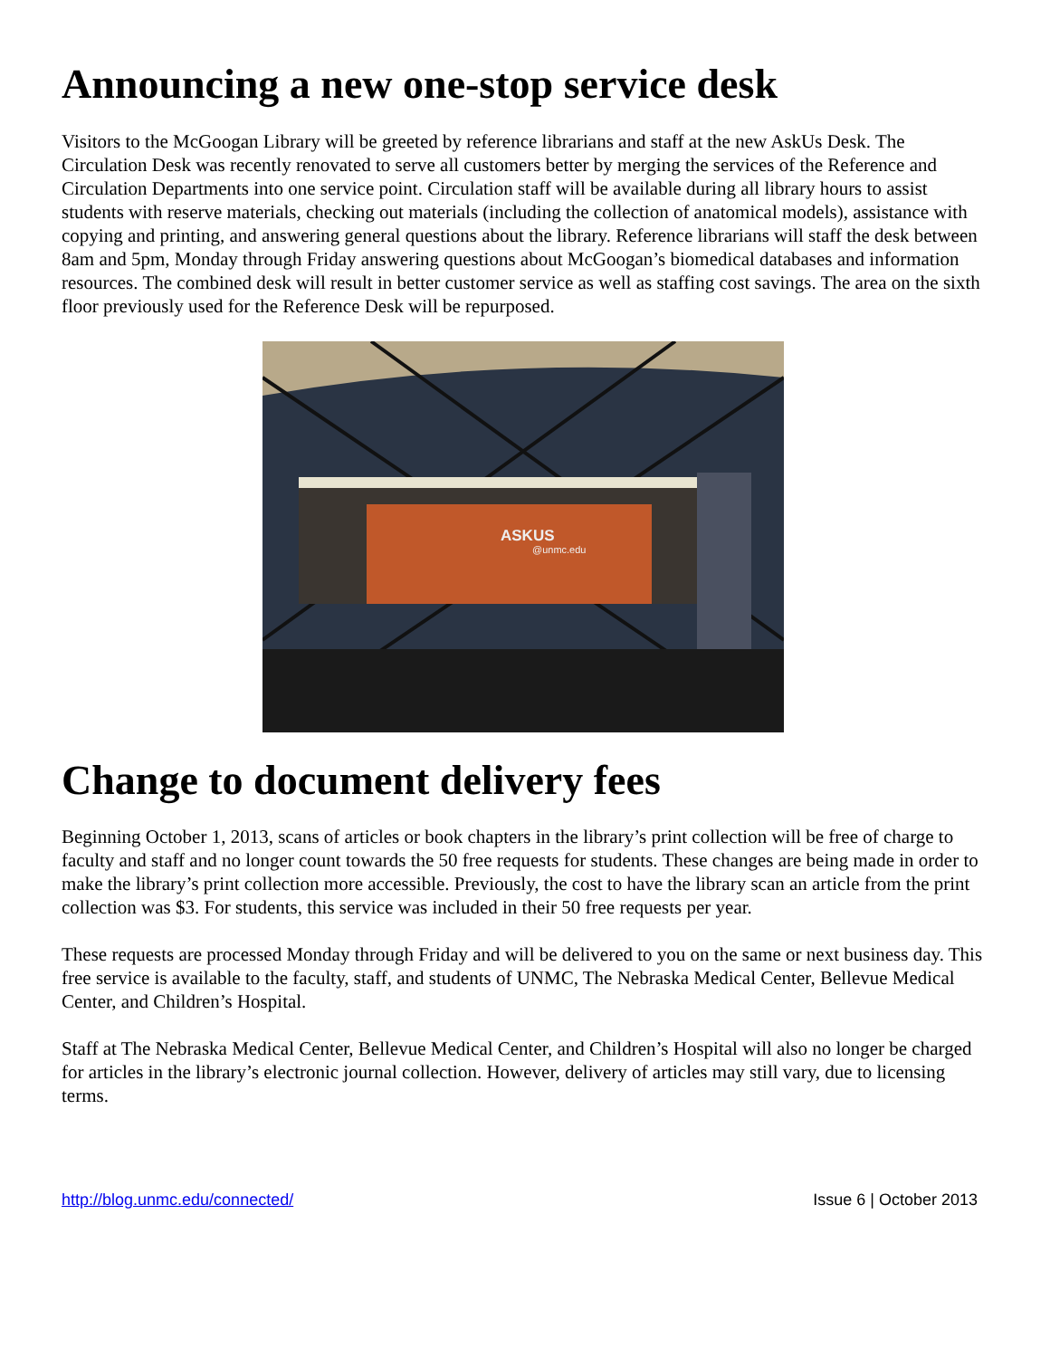Announcing a new one-stop service desk
Visitors to the McGoogan Library will be greeted by reference librarians and staff at the new AskUs Desk. The Circulation Desk was recently renovated to serve all customers better by merging the services of the Reference and Circulation Departments into one service point. Circulation staff will be available during all library hours to assist students with reserve materials, checking out materials (including the collection of anatomical models), assistance with copying and printing, and answering general questions about the library. Reference librarians will staff the desk between 8am and 5pm, Monday through Friday answering questions about McGoogan’s biomedical databases and information resources. The combined desk will result in better customer service as well as staffing cost savings. The area on the sixth floor previously used for the Reference Desk will be repurposed.
ASKUS
@unmc.edu
Change to document delivery fees
Beginning October 1, 2013, scans of articles or book chapters in the library’s print collection will be free of charge to faculty and staff and no longer count towards the 50 free requests for students. These changes are being made in order to make the library’s print collection more accessible. Previously, the cost to have the library scan an article from the print collection was $3. For students, this service was included in their 50 free requests per year.
These requests are processed Monday through Friday and will be delivered to you on the same or next business day. This free service is available to the faculty, staff, and students of UNMC, The Nebraska Medical Center, Bellevue Medical Center, and Children’s Hospital.
Staff at The Nebraska Medical Center, Bellevue Medical Center, and Children’s Hospital will also no longer be charged for articles in the library’s electronic journal collection. However, delivery of articles may still vary, due to licensing terms.
http://blog.unmc.edu/connected/ Issue 6 | October 2013